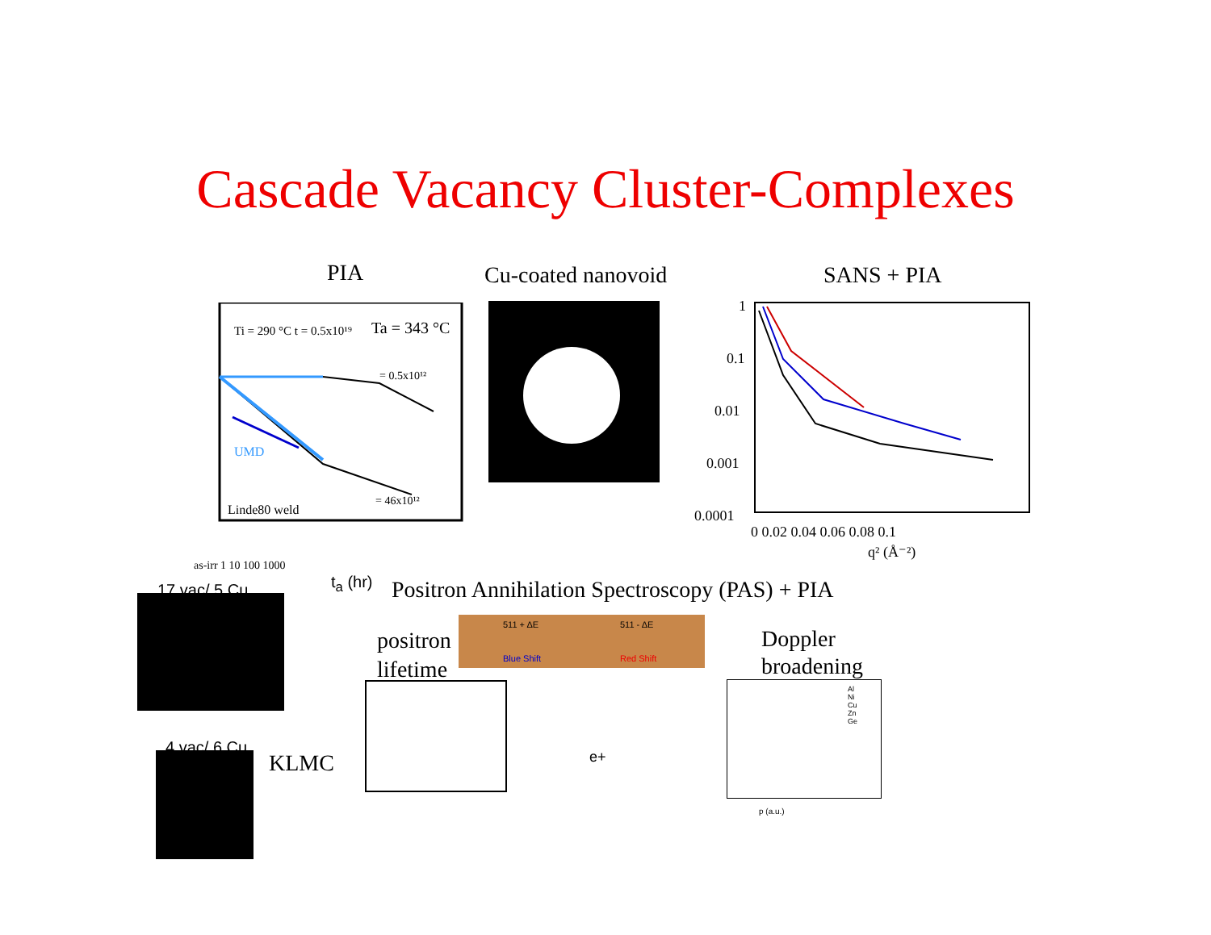Cascade Vacancy Cluster-Complexes
PIA Cu-coated nanovoid SANS + PIA
Ti = 290 °C t = 0.5x10¹⁹
Ta = 343 °C
= 0.5x10¹²
= 46x10¹²
UMD
Linde80 weld
as-irr 1 10 100 1000
t<sub>a</sub> (hr)
1
0.1
0.01
0.001
0.0001
0 0.02 0.04 0.06 0.08 0.1
q² (Å⁻²)
17 vac/ 5 Cu
Positron Annihilation Spectroscopy (PAS) + PIA
positron
lifetime
511 + ΔE 511 - ΔE
Blue Shift Red Shift
Doppler
broadening
4 vac/ 6 Cu
KLMC
e+
Al
Ni
Cu
Zn
Ge
p (a.u.)